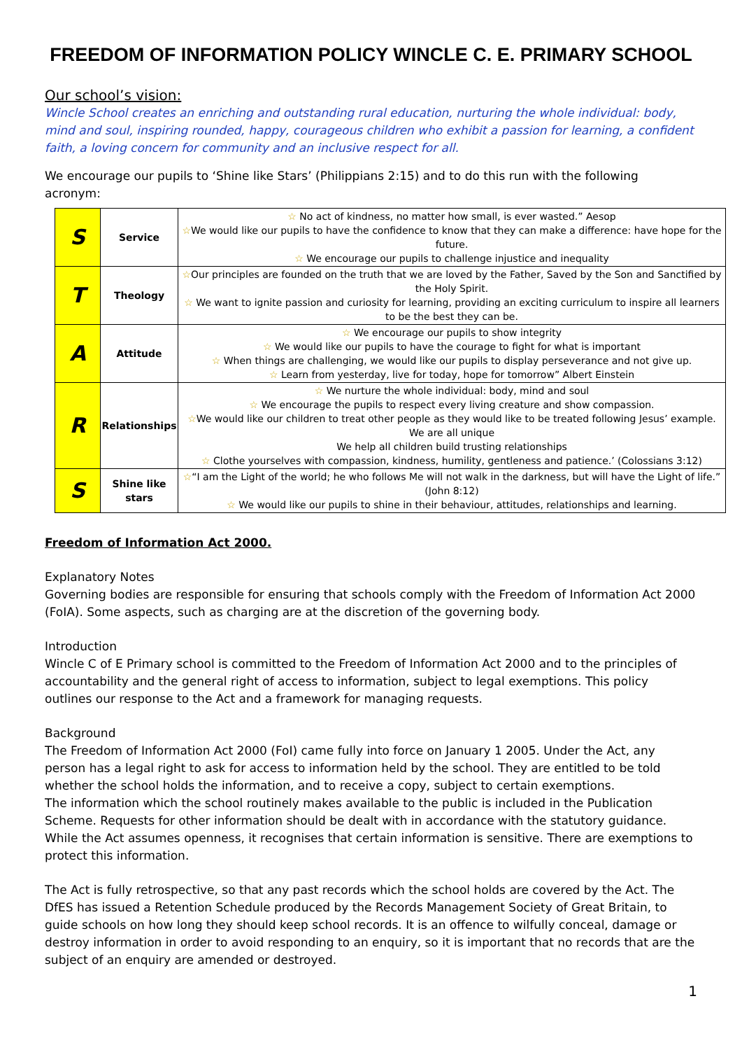FREEDOM OF INFORMATION POLICY WINCLE C. E. PRIMARY SCHOOL
Our school’s vision:
Wincle School creates an enriching and outstanding rural education, nurturing the whole individual: body, mind and soul, inspiring rounded, happy, courageous children who exhibit a passion for learning, a confident faith, a loving concern for community and an inclusive respect for all.
We encourage our pupils to ‘Shine like Stars’ (Philippians 2:15) and to do this run with the following acronym:
| S | Service | ☆ No act of kindness, no matter how small, is ever wasted.” Aesop ☆ We would like our pupils to have the confidence to know that they can make a difference: have hope for the future. ☆ We encourage our pupils to challenge injustice and inequality |
| T | Theology | ☆ Our principles are founded on the truth that we are loved by the Father, Saved by the Son and Sanctified by the Holy Spirit. ☆ We want to ignite passion and curiosity for learning, providing an exciting curriculum to inspire all learners to be the best they can be. |
| A | Attitude | ☆ We encourage our pupils to show integrity ☆ We would like our pupils to have the courage to fight for what is important ☆ When things are challenging, we would like our pupils to display perseverance and not give up. ☆ Learn from yesterday, live for today, hope for tomorrow” Albert Einstein |
| R | Relationships | ☆ We nurture the whole individual: body, mind and soul ☆ We encourage the pupils to respect every living creature and show compassion. ☆ We would like our children to treat other people as they would like to be treated following Jesus’ example. We are all unique We help all children build trusting relationships ☆ Clothe yourselves with compassion, kindness, humility, gentleness and patience.’ (Colossians 3:12) |
| S | Shine like stars | ☆ “I am the Light of the world; he who follows Me will not walk in the darkness, but will have the Light of life.” (John 8:12) ☆ We would like our pupils to shine in their behaviour, attitudes, relationships and learning. |
Freedom of Information Act 2000.
Explanatory Notes
Governing bodies are responsible for ensuring that schools comply with the Freedom of Information Act 2000 (FoIA). Some aspects, such as charging are at the discretion of the governing body.
Introduction
Wincle C of E Primary school is committed to the Freedom of Information Act 2000 and to the principles of accountability and the general right of access to information, subject to legal exemptions. This policy outlines our response to the Act and a framework for managing requests.
Background
The Freedom of Information Act 2000 (FoI) came fully into force on January 1 2005. Under the Act, any person has a legal right to ask for access to information held by the school. They are entitled to be told whether the school holds the information, and to receive a copy, subject to certain exemptions.
The information which the school routinely makes available to the public is included in the Publication Scheme. Requests for other information should be dealt with in accordance with the statutory guidance. While the Act assumes openness, it recognises that certain information is sensitive. There are exemptions to protect this information.
The Act is fully retrospective, so that any past records which the school holds are covered by the Act. The DfES has issued a Retention Schedule produced by the Records Management Society of Great Britain, to guide schools on how long they should keep school records. It is an offence to wilfully conceal, damage or destroy information in order to avoid responding to an enquiry, so it is important that no records that are the subject of an enquiry are amended or destroyed.
1